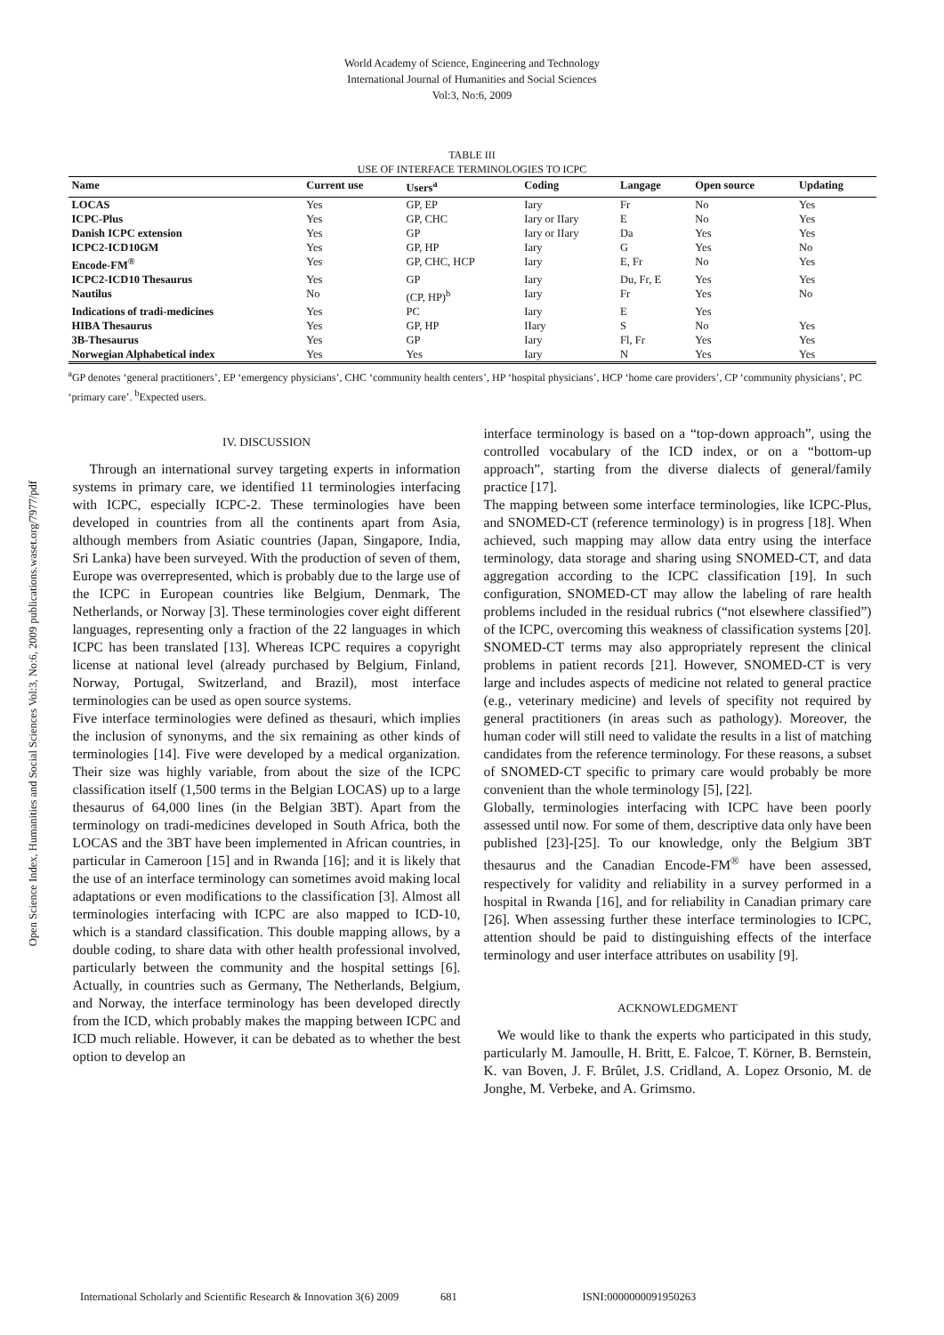World Academy of Science, Engineering and Technology
International Journal of Humanities and Social Sciences
Vol:3, No:6, 2009
Open Science Index, Humanities and Social Sciences Vol:3, No:6, 2009 publications.waset.org/7977/pdf
TABLE III
USE OF INTERFACE TERMINOLOGIES TO ICPC
| Name | Current use | Users<sup>a</sup> | Coding | Langage | Open source | Updating |
| --- | --- | --- | --- | --- | --- | --- |
| LOCAS | Yes | GP, EP | Iary | Fr | No | Yes |
| ICPC-Plus | Yes | GP, CHC | Iary or IIary | E | No | Yes |
| Danish ICPC extension | Yes | GP | Iary or IIary | Da | Yes | Yes |
| ICPC2-ICD10GM | Yes | GP, HP | Iary | G | Yes | No |
| Encode-FM<sup>®</sup> | Yes | GP, CHC, HCP | Iary | E, Fr | No | Yes |
| ICPC2-ICD10 Thesaurus | Yes | GP | Iary | Du, Fr, E | Yes | Yes |
| Nautilus | No | (CP, HP)<sup>b</sup> | Iary | Fr | Yes | No |
| Indications of tradi-medicines | Yes | PC | Iary | E | Yes | |
| HIBA Thesaurus | Yes | GP, HP | IIary | S | No | Yes |
| 3B-Thesaurus | Yes | GP | Iary | Fl, Fr | Yes | Yes |
| Norwegian Alphabetical index | Yes | Yes | Iary | N | Yes | Yes |
<sup>a</sup> GP denotes ‘general practitioners’, EP ‘emergency physicians’, CHC ‘community health centers’, HP ‘hospital physicians’, HCP ‘home care providers’, CP ‘community physicians’, PC ‘primary care’. <sup>b</sup>Expected users.
IV. DISCUSSION
Through an international survey targeting experts in information systems in primary care, we identified 11 terminologies interfacing with ICPC, especially ICPC-2. These terminologies have been developed in countries from all the continents apart from Asia, although members from Asiatic countries (Japan, Singapore, India, Sri Lanka) have been surveyed. With the production of seven of them, Europe was overrepresented, which is probably due to the large use of the ICPC in European countries like Belgium, Denmark, The Netherlands, or Norway [3]. These terminologies cover eight different languages, representing only a fraction of the 22 languages in which ICPC has been translated [13]. Whereas ICPC requires a copyright license at national level (already purchased by Belgium, Finland, Norway, Portugal, Switzerland, and Brazil), most interface terminologies can be used as open source systems.
Five interface terminologies were defined as thesauri, which implies the inclusion of synonyms, and the six remaining as other kinds of terminologies [14]. Five were developed by a medical organization. Their size was highly variable, from about the size of the ICPC classification itself (1,500 terms in the Belgian LOCAS) up to a large thesaurus of 64,000 lines (in the Belgian 3BT). Apart from the terminology on tradi-medicines developed in South Africa, both the LOCAS and the 3BT have been implemented in African countries, in particular in Cameroon [15] and in Rwanda [16]; and it is likely that the use of an interface terminology can sometimes avoid making local adaptations or even modifications to the classification [3]. Almost all terminologies interfacing with ICPC are also mapped to ICD-10, which is a standard classification. This double mapping allows, by a double coding, to share data with other health professional involved, particularly between the community and the hospital settings [6]. Actually, in countries such as Germany, The Netherlands, Belgium, and Norway, the interface terminology has been developed directly from the ICD, which probably makes the mapping between ICPC and ICD much reliable. However, it can be debated as to whether the best option to develop an
interface terminology is based on a “top-down approach”, using the controlled vocabulary of the ICD index, or on a “bottom-up approach”, starting from the diverse dialects of general/family practice [17].
The mapping between some interface terminologies, like ICPC-Plus, and SNOMED-CT (reference terminology) is in progress [18]. When achieved, such mapping may allow data entry using the interface terminology, data storage and sharing using SNOMED-CT, and data aggregation according to the ICPC classification [19]. In such configuration, SNOMED-CT may allow the labeling of rare health problems included in the residual rubrics (“not elsewhere classified”) of the ICPC, overcoming this weakness of classification systems [20]. SNOMED-CT terms may also appropriately represent the clinical problems in patient records [21]. However, SNOMED-CT is very large and includes aspects of medicine not related to general practice (e.g., veterinary medicine) and levels of specifity not required by general practitioners (in areas such as pathology). Moreover, the human coder will still need to validate the results in a list of matching candidates from the reference terminology. For these reasons, a subset of SNOMED-CT specific to primary care would probably be more convenient than the whole terminology [5], [22].
Globally, terminologies interfacing with ICPC have been poorly assessed until now. For some of them, descriptive data only have been published [23]-[25]. To our knowledge, only the Belgium 3BT thesaurus and the Canadian Encode-FM<sup>®</sup> have been assessed, respectively for validity and reliability in a survey performed in a hospital in Rwanda [16], and for reliability in Canadian primary care [26]. When assessing further these interface terminologies to ICPC, attention should be paid to distinguishing effects of the interface terminology and user interface attributes on usability [9].
ACKNOWLEDGMENT
We would like to thank the experts who participated in this study, particularly M. Jamoulle, H. Britt, E. Falcoe, T. Körner, B. Bernstein, K. van Boven, J. F. Brûlet, J.S. Cridland, A. Lopez Orsonio, M. de Jonghe, M. Verbeke, and A. Grimsmo.
International Scholarly and Scientific Research & Innovation 3(6) 2009 681 ISNI:0000000091950263